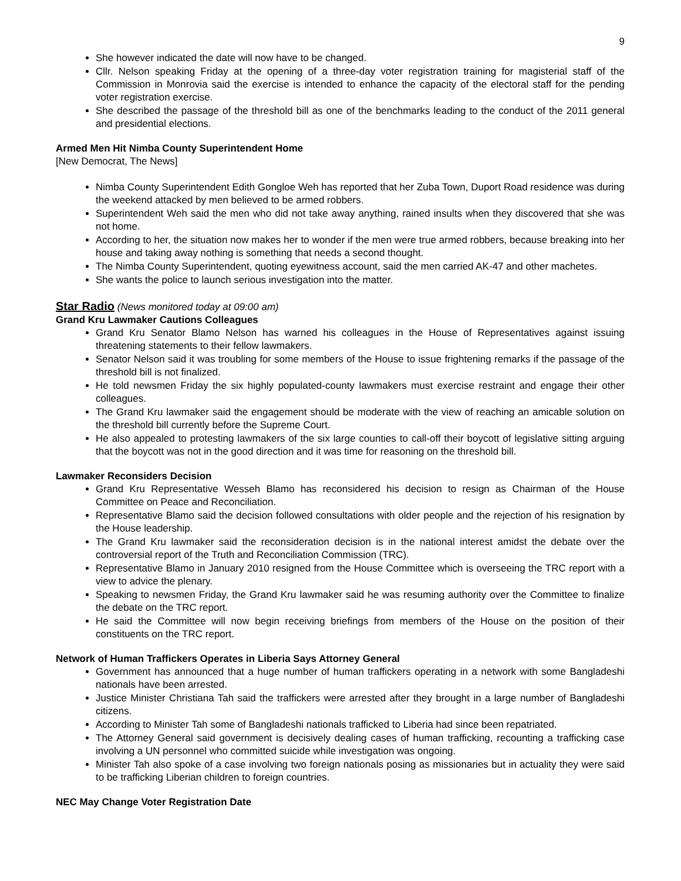9
She however indicated the date will now have to be changed.
Cllr. Nelson speaking Friday at the opening of a three-day voter registration training for magisterial staff of the Commission in Monrovia said the exercise is intended to enhance the capacity of the electoral staff for the pending voter registration exercise.
She described the passage of the threshold bill as one of the benchmarks leading to the conduct of the 2011 general and presidential elections.
Armed Men Hit Nimba County Superintendent Home
[New Democrat, The News]
Nimba County Superintendent Edith Gongloe Weh has reported that her Zuba Town, Duport Road residence was during the weekend attacked by men believed to be armed robbers.
Superintendent Weh said the men who did not take away anything, rained insults when they discovered that she was not home.
According to her, the situation now makes her to wonder if the men were true armed robbers, because breaking into her house and taking away nothing is something that needs a second thought.
The Nimba County Superintendent, quoting eyewitness account, said the men carried AK-47 and other machetes.
She wants the police to launch serious investigation into the matter.
Star Radio (News monitored today at 09:00 am)
Grand Kru Lawmaker Cautions Colleagues
Grand Kru Senator Blamo Nelson has warned his colleagues in the House of Representatives against issuing threatening statements to their fellow lawmakers.
Senator Nelson said it was troubling for some members of the House to issue frightening remarks if the passage of the threshold bill is not finalized.
He told newsmen Friday the six highly populated-county lawmakers must exercise restraint and engage their other colleagues.
The Grand Kru lawmaker said the engagement should be moderate with the view of reaching an amicable solution on the threshold bill currently before the Supreme Court.
He also appealed to protesting lawmakers of the six large counties to call-off their boycott of legislative sitting arguing that the boycott was not in the good direction and it was time for reasoning on the threshold bill.
Lawmaker Reconsiders Decision
Grand Kru Representative Wesseh Blamo has reconsidered his decision to resign as Chairman of the House Committee on Peace and Reconciliation.
Representative Blamo said the decision followed consultations with older people and the rejection of his resignation by the House leadership.
The Grand Kru lawmaker said the reconsideration decision is in the national interest amidst the debate over the controversial report of the Truth and Reconciliation Commission (TRC).
Representative Blamo in January 2010 resigned from the House Committee which is overseeing the TRC report with a view to advice the plenary.
Speaking to newsmen Friday, the Grand Kru lawmaker said he was resuming authority over the Committee to finalize the debate on the TRC report.
He said the Committee will now begin receiving briefings from members of the House on the position of their constituents on the TRC report.
Network of Human Traffickers Operates in Liberia Says Attorney General
Government has announced that a huge number of human traffickers operating in a network with some Bangladeshi nationals have been arrested.
Justice Minister Christiana Tah said the traffickers were arrested after they brought in a large number of Bangladeshi citizens.
According to Minister Tah some of Bangladeshi nationals trafficked to Liberia had since been repatriated.
The Attorney General said government is decisively dealing cases of human trafficking, recounting a trafficking case involving a UN personnel who committed suicide while investigation was ongoing.
Minister Tah also spoke of a case involving two foreign nationals posing as missionaries but in actuality they were said to be trafficking Liberian children to foreign countries.
NEC May Change Voter Registration Date